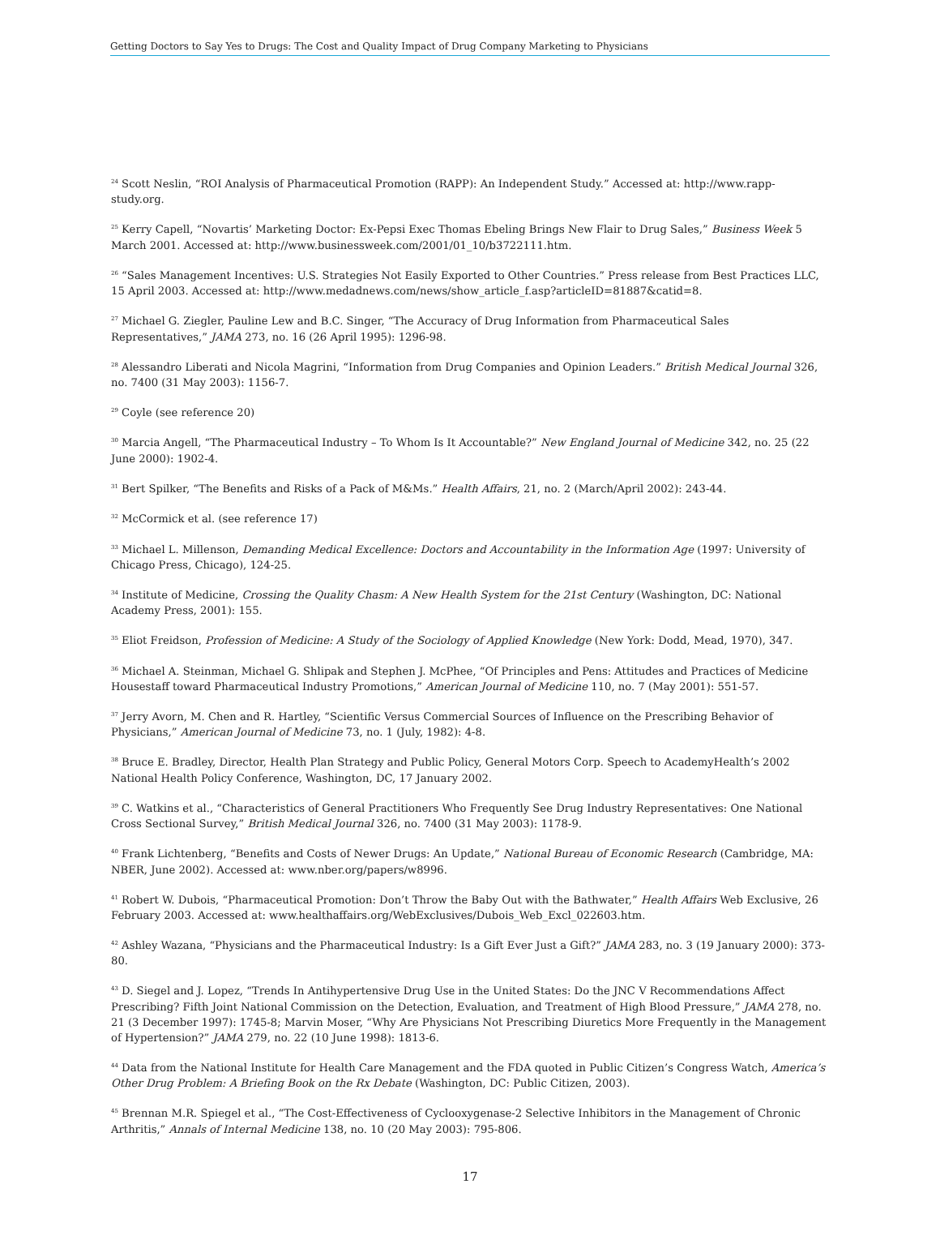Getting Doctors to Say Yes to Drugs: The Cost and Quality Impact of Drug Company Marketing to Physicians
<sup>24</sup> Scott Neslin, “ROI Analysis of Pharmaceutical Promotion (RAPP): An Independent Study.” Accessed at: http://www.rapp-study.org.
<sup>25</sup> Kerry Capell, “Novartis’ Marketing Doctor: Ex-Pepsi Exec Thomas Ebeling Brings New Flair to Drug Sales,” Business Week 5 March 2001. Accessed at: http://www.businessweek.com/2001/01_10/b3722111.htm.
<sup>26</sup> “Sales Management Incentives: U.S. Strategies Not Easily Exported to Other Countries.” Press release from Best Practices LLC, 15 April 2003. Accessed at: http://www.medadnews.com/news/show_article_f.asp?articleID=81887&catid=8.
<sup>27</sup> Michael G. Ziegler, Pauline Lew and B.C. Singer, “The Accuracy of Drug Information from Pharmaceutical Sales Representatives,” JAMA 273, no. 16 (26 April 1995): 1296-98.
<sup>28</sup> Alessandro Liberati and Nicola Magrini, “Information from Drug Companies and Opinion Leaders.” British Medical Journal 326, no. 7400 (31 May 2003): 1156-7.
<sup>29</sup> Coyle (see reference 20)
<sup>30</sup> Marcia Angell, “The Pharmaceutical Industry – To Whom Is It Accountable?” New England Journal of Medicine 342, no. 25 (22 June 2000): 1902-4.
<sup>31</sup> Bert Spilker, “The Benefits and Risks of a Pack of M&Ms.” Health Affairs, 21, no. 2 (March/April 2002): 243-44.
<sup>32</sup> McCormick et al. (see reference 17)
<sup>33</sup> Michael L. Millenson, Demanding Medical Excellence: Doctors and Accountability in the Information Age (1997: University of Chicago Press, Chicago), 124-25.
<sup>34</sup> Institute of Medicine, Crossing the Quality Chasm: A New Health System for the 21st Century (Washington, DC: National Academy Press, 2001): 155.
<sup>35</sup> Eliot Freidson, Profession of Medicine: A Study of the Sociology of Applied Knowledge (New York: Dodd, Mead, 1970), 347.
<sup>36</sup> Michael A. Steinman, Michael G. Shlipak and Stephen J. McPhee, “Of Principles and Pens: Attitudes and Practices of Medicine Housestaff toward Pharmaceutical Industry Promotions,” American Journal of Medicine 110, no. 7 (May 2001): 551-57.
<sup>37</sup> Jerry Avorn, M. Chen and R. Hartley, “Scientific Versus Commercial Sources of Influence on the Prescribing Behavior of Physicians,” American Journal of Medicine 73, no. 1 (July, 1982): 4-8.
<sup>38</sup> Bruce E. Bradley, Director, Health Plan Strategy and Public Policy, General Motors Corp. Speech to AcademyHealth’s 2002 National Health Policy Conference, Washington, DC, 17 January 2002.
<sup>39</sup> C. Watkins et al., “Characteristics of General Practitioners Who Frequently See Drug Industry Representatives: One National Cross Sectional Survey,” British Medical Journal 326, no. 7400 (31 May 2003): 1178-9.
<sup>40</sup> Frank Lichtenberg, “Benefits and Costs of Newer Drugs: An Update,” National Bureau of Economic Research (Cambridge, MA: NBER, June 2002). Accessed at: www.nber.org/papers/w8996.
<sup>41</sup> Robert W. Dubois, “Pharmaceutical Promotion: Don’t Throw the Baby Out with the Bathwater,” Health Affairs Web Exclusive, 26 February 2003. Accessed at: www.healthaffairs.org/WebExclusives/Dubois_Web_Excl_022603.htm.
<sup>42</sup> Ashley Wazana, “Physicians and the Pharmaceutical Industry: Is a Gift Ever Just a Gift?” JAMA 283, no. 3 (19 January 2000): 373-80.
<sup>43</sup> D. Siegel and J. Lopez, “Trends In Antihypertensive Drug Use in the United States: Do the JNC V Recommendations Affect Prescribing? Fifth Joint National Commission on the Detection, Evaluation, and Treatment of High Blood Pressure,” JAMA 278, no. 21 (3 December 1997): 1745-8; Marvin Moser, “Why Are Physicians Not Prescribing Diuretics More Frequently in the Management of Hypertension?” JAMA 279, no. 22 (10 June 1998): 1813-6.
<sup>44</sup> Data from the National Institute for Health Care Management and the FDA quoted in Public Citizen’s Congress Watch, America’s Other Drug Problem: A Briefing Book on the Rx Debate (Washington, DC: Public Citizen, 2003).
<sup>45</sup> Brennan M.R. Spiegel et al., “The Cost-Effectiveness of Cyclooxygenase-2 Selective Inhibitors in the Management of Chronic Arthritis,” Annals of Internal Medicine 138, no. 10 (20 May 2003): 795-806.
17